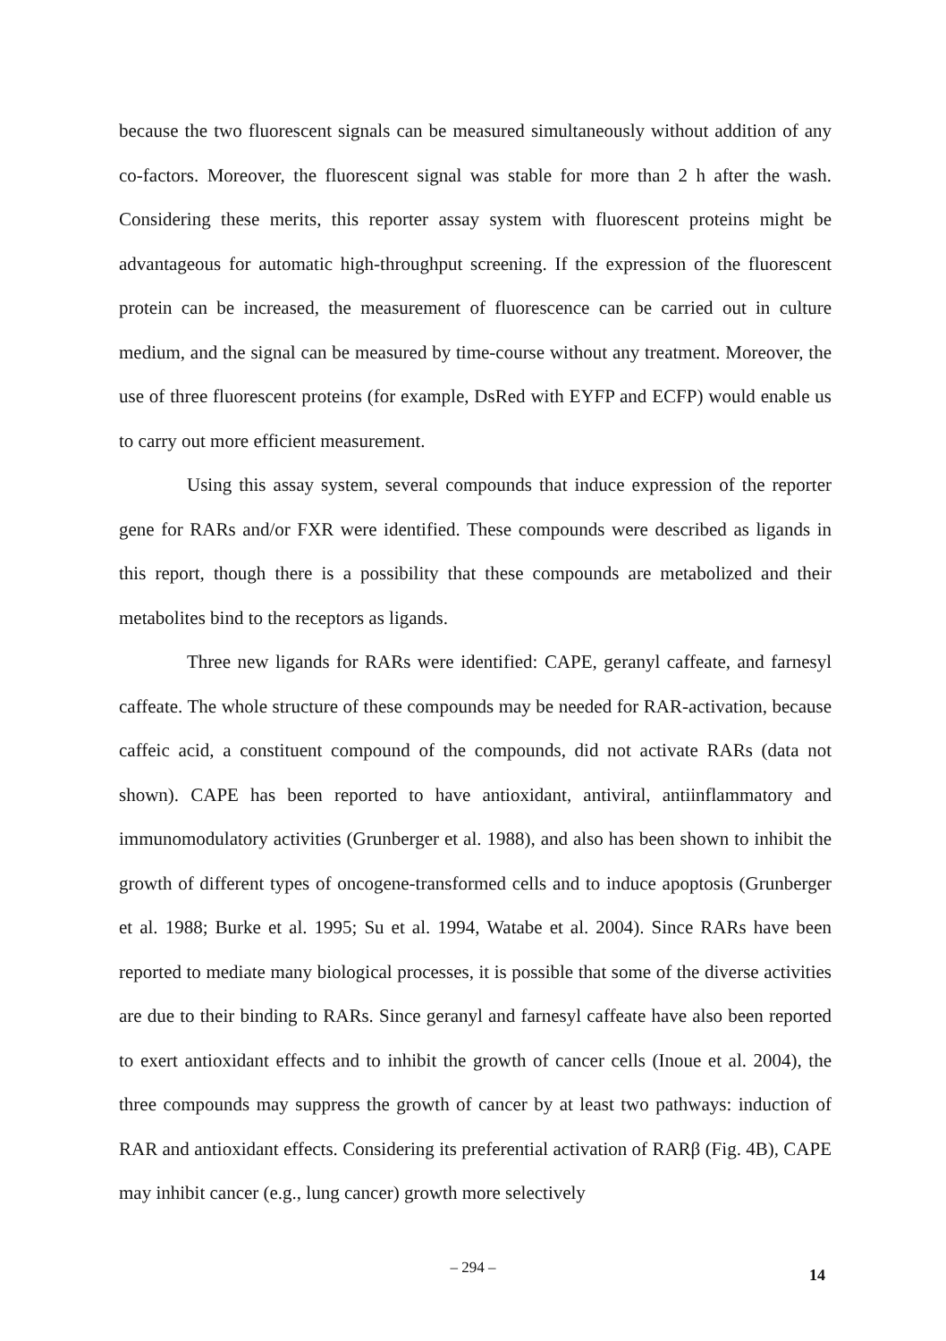because the two fluorescent signals can be measured simultaneously without addition of any co-factors. Moreover, the fluorescent signal was stable for more than 2 h after the wash. Considering these merits, this reporter assay system with fluorescent proteins might be advantageous for automatic high-throughput screening. If the expression of the fluorescent protein can be increased, the measurement of fluorescence can be carried out in culture medium, and the signal can be measured by time-course without any treatment. Moreover, the use of three fluorescent proteins (for example, DsRed with EYFP and ECFP) would enable us to carry out more efficient measurement.
Using this assay system, several compounds that induce expression of the reporter gene for RARs and/or FXR were identified. These compounds were described as ligands in this report, though there is a possibility that these compounds are metabolized and their metabolites bind to the receptors as ligands.
Three new ligands for RARs were identified: CAPE, geranyl caffeate, and farnesyl caffeate. The whole structure of these compounds may be needed for RAR-activation, because caffeic acid, a constituent compound of the compounds, did not activate RARs (data not shown). CAPE has been reported to have antioxidant, antiviral, antiinflammatory and immunomodulatory activities (Grunberger et al. 1988), and also has been shown to inhibit the growth of different types of oncogene-transformed cells and to induce apoptosis (Grunberger et al. 1988; Burke et al. 1995; Su et al. 1994, Watabe et al. 2004). Since RARs have been reported to mediate many biological processes, it is possible that some of the diverse activities are due to their binding to RARs. Since geranyl and farnesyl caffeate have also been reported to exert antioxidant effects and to inhibit the growth of cancer cells (Inoue et al. 2004), the three compounds may suppress the growth of cancer by at least two pathways: induction of RAR and antioxidant effects. Considering its preferential activation of RARβ (Fig. 4B), CAPE may inhibit cancer (e.g., lung cancer) growth more selectively
– 294 – 14